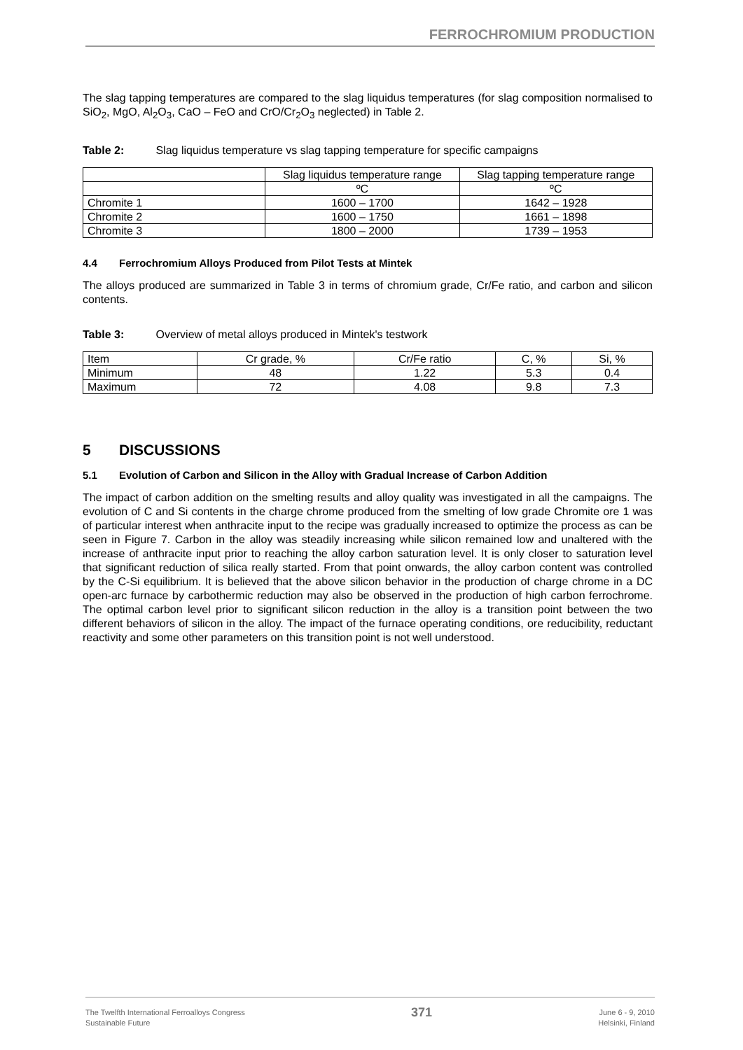FERROCHROMIUM PRODUCTION
The slag tapping temperatures are compared to the slag liquidus temperatures (for slag composition normalised to SiO<sub>2</sub>, MgO, Al<sub>2</sub>O<sub>3</sub>, CaO – FeO and CrO/Cr<sub>2</sub>O<sub>3</sub> neglected) in Table 2.
Table 2: Slag liquidus temperature vs slag tapping temperature for specific campaigns
| | Slag liquidus temperature range | Slag tapping temperature range |
| --- | --- | --- |
| | ºC | ºC |
| Chromite 1 | 1600 – 1700 | 1642 – 1928 |
| Chromite 2 | 1600 – 1750 | 1661 – 1898 |
| Chromite 3 | 1800 – 2000 | 1739 – 1953 |
4.4 Ferrochromium Alloys Produced from Pilot Tests at Mintek
The alloys produced are summarized in Table 3 in terms of chromium grade, Cr/Fe ratio, and carbon and silicon contents.
Table 3: Overview of metal alloys produced in Mintek's testwork
| Item | Cr grade, % | Cr/Fe ratio | C, % | Si, % |
| --- | --- | --- | --- | --- |
| Minimum | 48 | 1.22 | 5.3 | 0.4 |
| Maximum | 72 | 4.08 | 9.8 | 7.3 |
5 DISCUSSIONS
5.1 Evolution of Carbon and Silicon in the Alloy with Gradual Increase of Carbon Addition
The impact of carbon addition on the smelting results and alloy quality was investigated in all the campaigns. The evolution of C and Si contents in the charge chrome produced from the smelting of low grade Chromite ore 1 was of particular interest when anthracite input to the recipe was gradually increased to optimize the process as can be seen in Figure 7. Carbon in the alloy was steadily increasing while silicon remained low and unaltered with the increase of anthracite input prior to reaching the alloy carbon saturation level. It is only closer to saturation level that significant reduction of silica really started. From that point onwards, the alloy carbon content was controlled by the C-Si equilibrium. It is believed that the above silicon behavior in the production of charge chrome in a DC open-arc furnace by carbothermic reduction may also be observed in the production of high carbon ferrochrome. The optimal carbon level prior to significant silicon reduction in the alloy is a transition point between the two different behaviors of silicon in the alloy. The impact of the furnace operating conditions, ore reducibility, reductant reactivity and some other parameters on this transition point is not well understood.
The Twelfth International Ferroalloys Congress
Sustainable Future
371
June 6 - 9, 2010
Helsinki, Finland